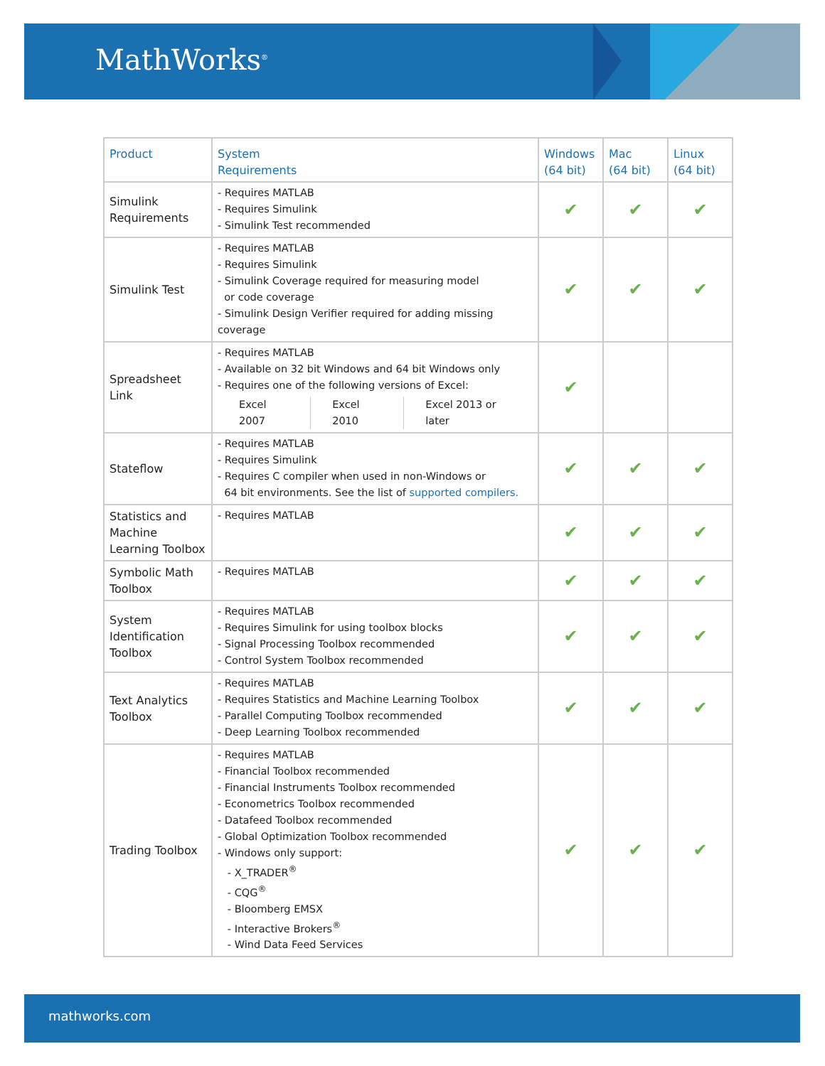MathWorks<sup>®</sup>
| Product | System Requirements | Windows (64 bit) | Mac (64 bit) | Linux (64 bit) |
| --- | --- | --- | --- | --- |
| Simulink Requirements | - Requires MATLAB - Requires Simulink - Simulink Test recommended | ✔ | ✔ | ✔ |
| Simulink Test | - Requires MATLAB - Requires Simulink - Simulink Coverage required for measuring model or code coverage - Simulink Design Verifier required for adding missing coverage | ✔ | ✔ | ✔ |
| Spreadsheet Link | - Requires MATLAB - Available on 32 bit Windows and 64 bit Windows only - Requires one of the following versions of Excel: Excel 2007 Excel 2010 Excel 2013 or later | ✔ | | |
| Stateflow | - Requires MATLAB - Requires Simulink - Requires C compiler when used in non-Windows or 64 bit environments. See the list of supported compilers. | ✔ | ✔ | ✔ |
| Statistics and Machine Learning Toolbox | - Requires MATLAB | ✔ | ✔ | ✔ |
| Symbolic Math Toolbox | - Requires MATLAB | ✔ | ✔ | ✔ |
| System Identification Toolbox | - Requires MATLAB - Requires Simulink for using toolbox blocks - Signal Processing Toolbox recommended - Control System Toolbox recommended | ✔ | ✔ | ✔ |
| Text Analytics Toolbox | - Requires MATLAB - Requires Statistics and Machine Learning Toolbox - Parallel Computing Toolbox recommended - Deep Learning Toolbox recommended | ✔ | ✔ | ✔ |
| Trading Toolbox | - Requires MATLAB - Financial Toolbox recommended - Financial Instruments Toolbox recommended - Econometrics Toolbox recommended - Datafeed Toolbox recommended - Global Optimization Toolbox recommended - Windows only support: - X_TRADER<sup>®</sup> - CQG<sup>®</sup> - Bloomberg EMSX - Interactive Brokers<sup>®</sup> - Wind Data Feed Services | ✔ | ✔ | ✔ |
mathworks.com